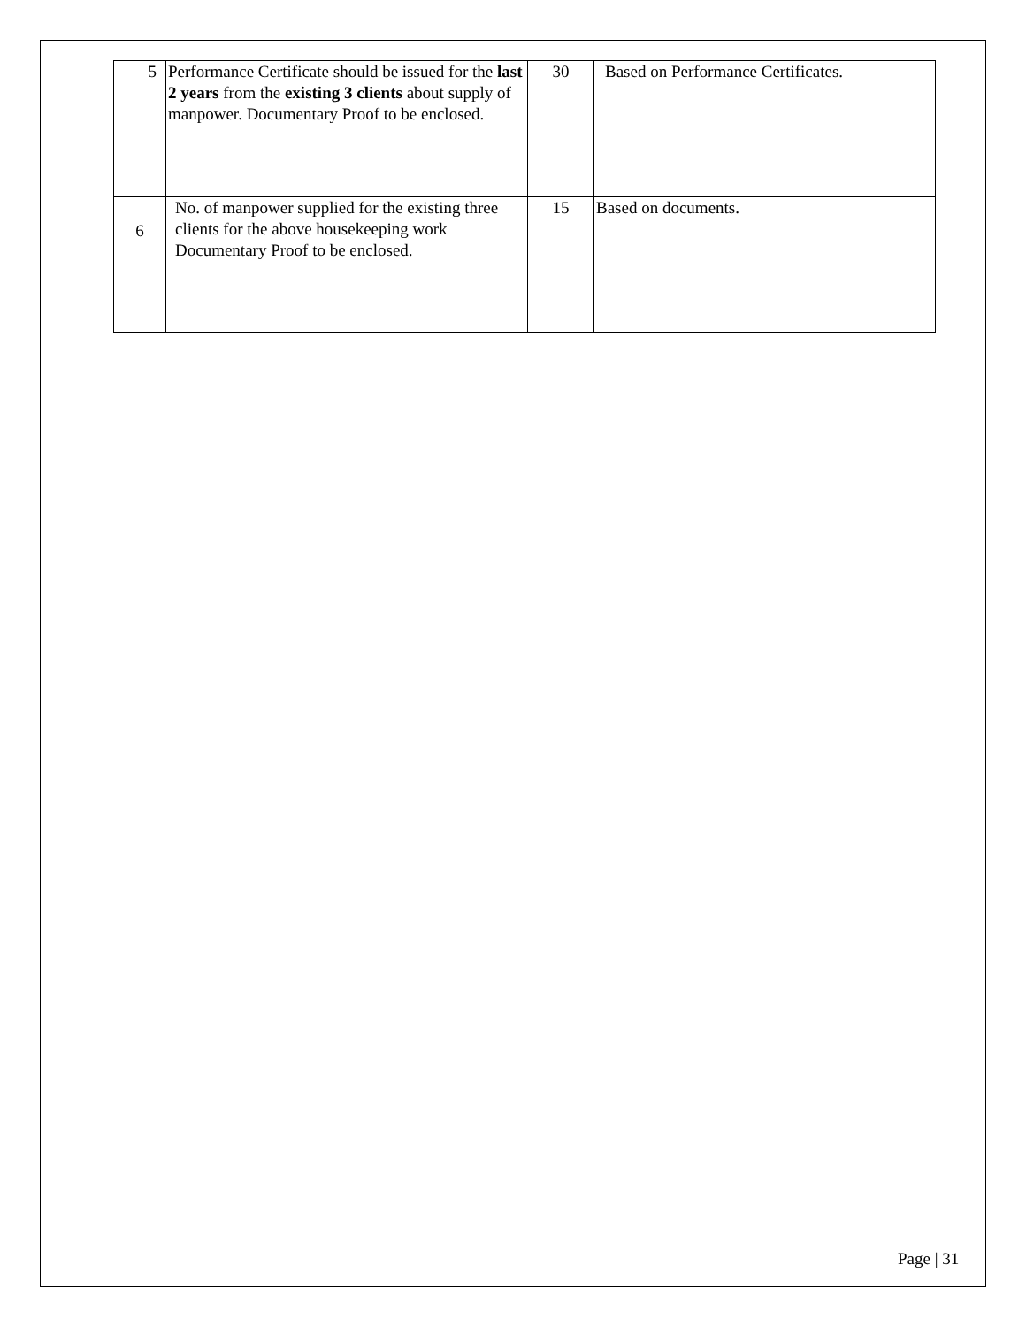| 5 | Performance Certificate should be issued for the last 2 years from the existing 3 clients about supply of manpower. Documentary Proof to be enclosed. | 30 | Based on Performance Certificates. |
| 6 | No. of manpower supplied for the existing three clients for the above housekeeping work Documentary Proof to be enclosed. | 15 | Based on documents. |
Page | 31